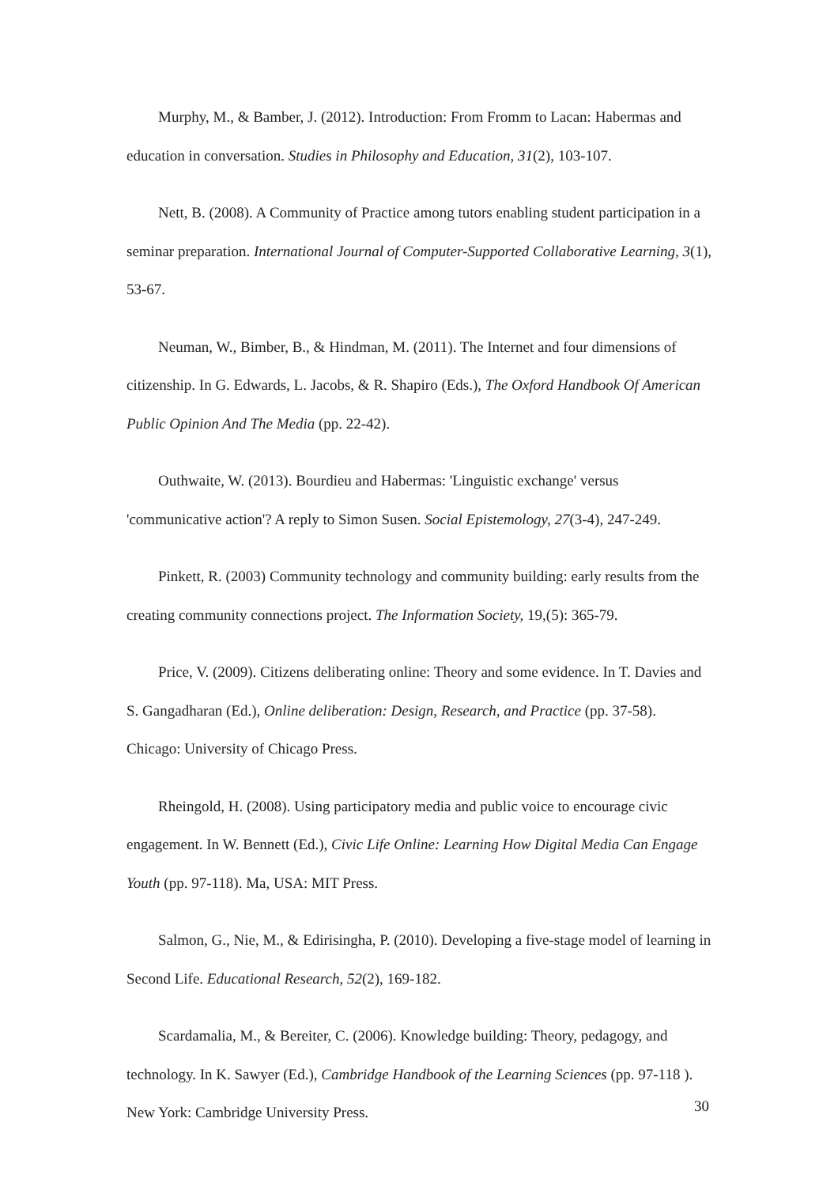Murphy, M., & Bamber, J. (2012). Introduction: From Fromm to Lacan: Habermas and education in conversation. Studies in Philosophy and Education, 31(2), 103-107.
Nett, B. (2008). A Community of Practice among tutors enabling student participation in a seminar preparation. International Journal of Computer-Supported Collaborative Learning, 3(1), 53-67.
Neuman, W., Bimber, B., & Hindman, M. (2011). The Internet and four dimensions of citizenship. In G. Edwards, L. Jacobs, & R. Shapiro (Eds.), The Oxford Handbook Of American Public Opinion And The Media (pp. 22-42).
Outhwaite, W. (2013). Bourdieu and Habermas: 'Linguistic exchange' versus 'communicative action'? A reply to Simon Susen. Social Epistemology, 27(3-4), 247-249.
Pinkett, R. (2003) Community technology and community building: early results from the creating community connections project. The Information Society, 19,(5): 365-79.
Price, V. (2009). Citizens deliberating online: Theory and some evidence. In T. Davies and S. Gangadharan (Ed.), Online deliberation: Design, Research, and Practice (pp. 37-58). Chicago: University of Chicago Press.
Rheingold, H. (2008). Using participatory media and public voice to encourage civic engagement. In W. Bennett (Ed.), Civic Life Online: Learning How Digital Media Can Engage Youth (pp. 97-118). Ma, USA: MIT Press.
Salmon, G., Nie, M., & Edirisingha, P. (2010). Developing a five-stage model of learning in Second Life. Educational Research, 52(2), 169-182.
Scardamalia, M., & Bereiter, C. (2006). Knowledge building: Theory, pedagogy, and technology. In K. Sawyer (Ed.), Cambridge Handbook of the Learning Sciences (pp. 97-118 ). New York: Cambridge University Press.
30